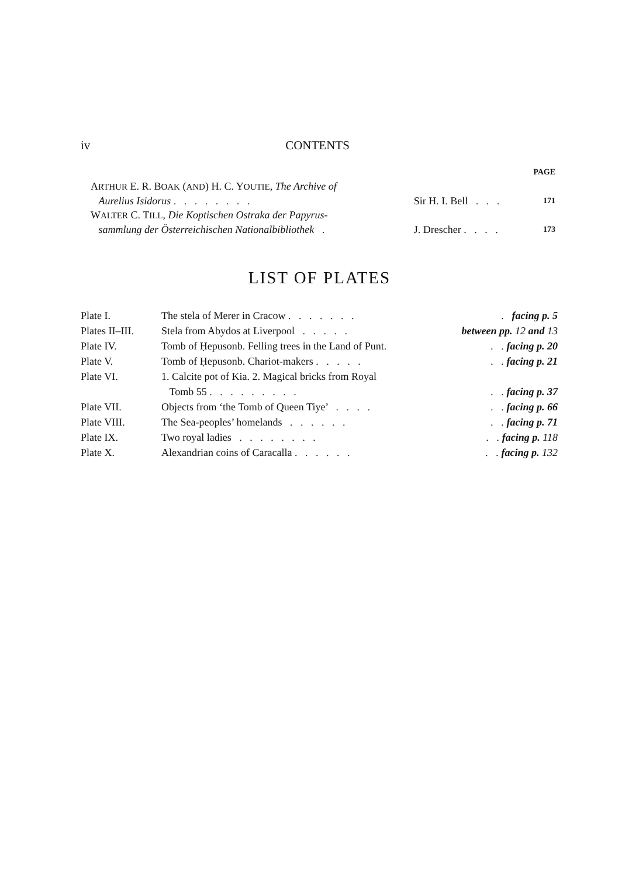iv CONTENTS
| | | PAGE |
| A RTHUR E. R. B OAK ( AND ) H. C. Y OUTIE , The Archive of | | |
| Aurelius Isidorus . . . . . . . . | Sir H. I. Bell . . . | 171 |
| W ALTER C. T ILL , Die Koptischen Ostraka der Papyrus- | | |
| sammlung der Österreichischen Nationalbibliothek . | J. Drescher . . . . | 173 |
LIST OF PLATES
| Plate I. | The stela of Merer in Cracow . . . . . . . | . facing p. 5 |
| Plates II–III. | Stela from Abydos at Liverpool . . . . . | between pp. 12 and 13 |
| Plate IV. | Tomb of Ḥepusonb. Felling trees in the Land of Punt. | . . facing p. 20 |
| Plate V. | Tomb of Ḥepusonb. Chariot-makers . . . . . | . . facing p. 21 |
| Plate VI. | 1. Calcite pot of Kia. 2. Magical bricks from Royal | |
| | Tomb 55 . . . . . . . . . | . . facing p. 37 |
| Plate VII. | Objects from ‘the Tomb of Queen Tiye’ . . . . | . . facing p. 66 |
| Plate VIII. | The Sea-peoples’ homelands . . . . . . | . . facing p. 71 |
| Plate IX. | Two royal ladies . . . . . . . . | . . facing p. 118 |
| Plate X. | Alexandrian coins of Caracalla . . . . . . | . . facing p. 132 |